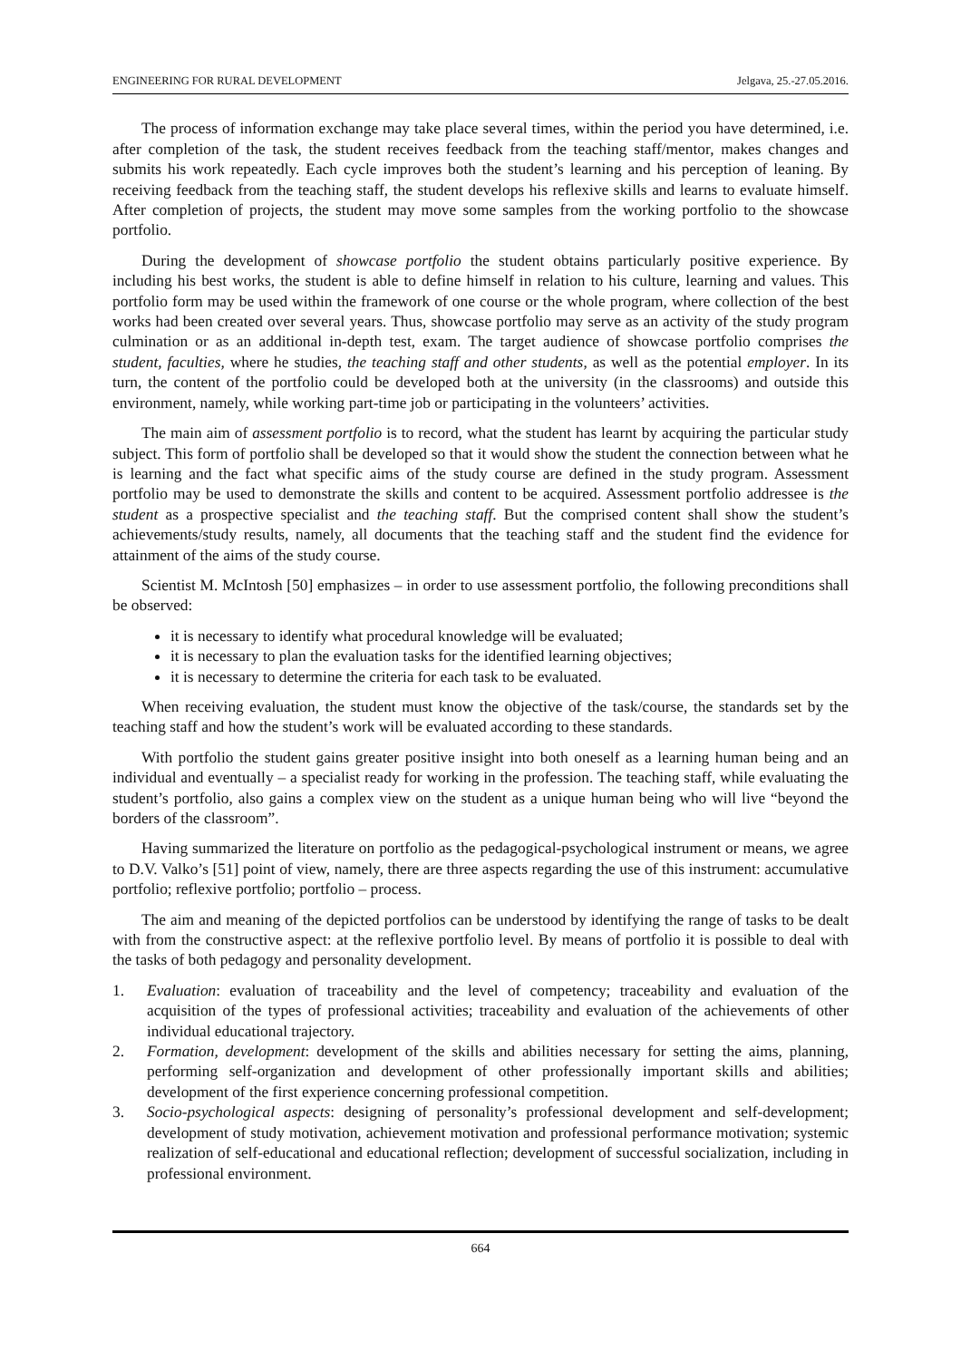ENGINEERING FOR RURAL DEVELOPMENT Jelgava, 25.-27.05.2016.
The process of information exchange may take place several times, within the period you have determined, i.e. after completion of the task, the student receives feedback from the teaching staff/mentor, makes changes and submits his work repeatedly. Each cycle improves both the student’s learning and his perception of leaning. By receiving feedback from the teaching staff, the student develops his reflexive skills and learns to evaluate himself. After completion of projects, the student may move some samples from the working portfolio to the showcase portfolio.
During the development of showcase portfolio the student obtains particularly positive experience. By including his best works, the student is able to define himself in relation to his culture, learning and values. This portfolio form may be used within the framework of one course or the whole program, where collection of the best works had been created over several years. Thus, showcase portfolio may serve as an activity of the study program culmination or as an additional in-depth test, exam. The target audience of showcase portfolio comprises the student, faculties, where he studies, the teaching staff and other students, as well as the potential employer. In its turn, the content of the portfolio could be developed both at the university (in the classrooms) and outside this environment, namely, while working part-time job or participating in the volunteers’ activities.
The main aim of assessment portfolio is to record, what the student has learnt by acquiring the particular study subject. This form of portfolio shall be developed so that it would show the student the connection between what he is learning and the fact what specific aims of the study course are defined in the study program. Assessment portfolio may be used to demonstrate the skills and content to be acquired. Assessment portfolio addressee is the student as a prospective specialist and the teaching staff. But the comprised content shall show the student’s achievements/study results, namely, all documents that the teaching staff and the student find the evidence for attainment of the aims of the study course.
Scientist M. McIntosh [50] emphasizes – in order to use assessment portfolio, the following preconditions shall be observed:
it is necessary to identify what procedural knowledge will be evaluated;
it is necessary to plan the evaluation tasks for the identified learning objectives;
it is necessary to determine the criteria for each task to be evaluated.
When receiving evaluation, the student must know the objective of the task/course, the standards set by the teaching staff and how the student’s work will be evaluated according to these standards.
With portfolio the student gains greater positive insight into both oneself as a learning human being and an individual and eventually – a specialist ready for working in the profession. The teaching staff, while evaluating the student’s portfolio, also gains a complex view on the student as a unique human being who will live “beyond the borders of the classroom”.
Having summarized the literature on portfolio as the pedagogical-psychological instrument or means, we agree to D.V. Valko’s [51] point of view, namely, there are three aspects regarding the use of this instrument: accumulative portfolio; reflexive portfolio; portfolio – process.
The aim and meaning of the depicted portfolios can be understood by identifying the range of tasks to be dealt with from the constructive aspect: at the reflexive portfolio level. By means of portfolio it is possible to deal with the tasks of both pedagogy and personality development.
1. Evaluation: evaluation of traceability and the level of competency; traceability and evaluation of the acquisition of the types of professional activities; traceability and evaluation of the achievements of other individual educational trajectory.
2. Formation, development: development of the skills and abilities necessary for setting the aims, planning, performing self-organization and development of other professionally important skills and abilities; development of the first experience concerning professional competition.
3. Socio-psychological aspects: designing of personality’s professional development and self-development; development of study motivation, achievement motivation and professional performance motivation; systemic realization of self-educational and educational reflection; development of successful socialization, including in professional environment.
664